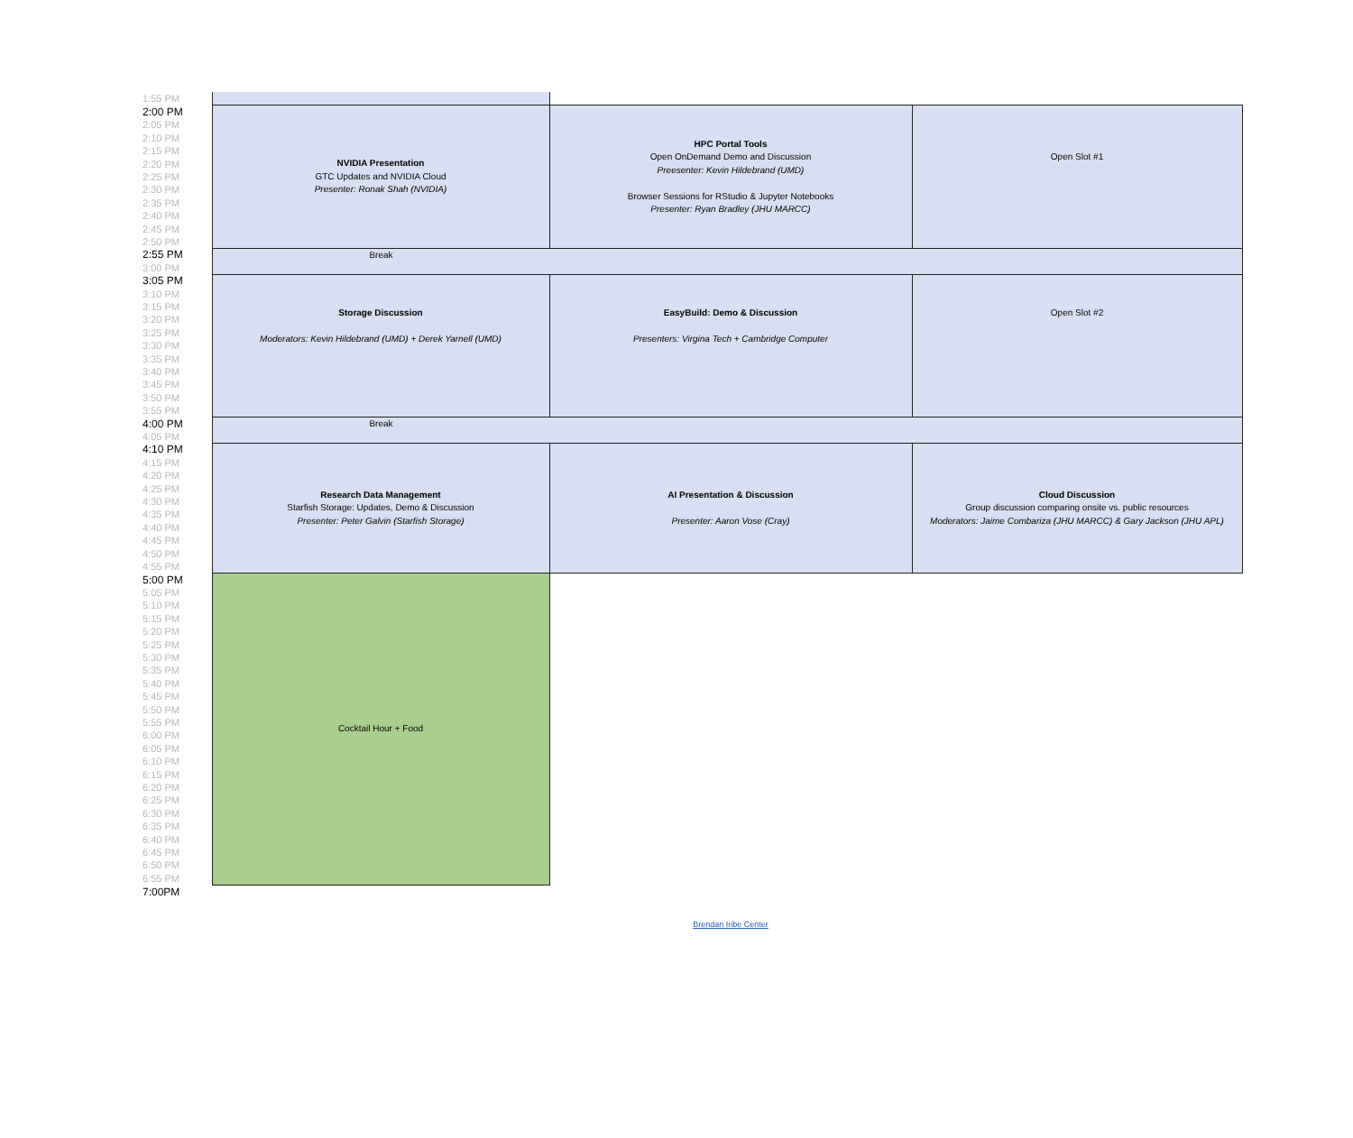| 1:55 PM | | | |
| 2:00 PM | NVIDIA Presentation GTC Updates and NVIDIA Cloud Presenter: Ronak Shah (NVIDIA) | HPC Portal Tools Open OnDemand Demo and Discussion Preesenter: Kevin Hildebrand (UMD) Browser Sessions for RStudio & Jupyter Notebooks Presenter: Ryan Bradley (JHU MARCC) | Open Slot #1 |
| 2:05 PM | | | |
| 2:10 PM | | | |
| 2:15 PM | | | |
| 2:20 PM | | | |
| 2:25 PM | | | |
| 2:30 PM | | | |
| 2:35 PM | | | |
| 2:40 PM | | | |
| 2:45 PM | | | |
| 2:50 PM | | | |
| 2:55 PM | Break | | |
| 3:00 PM | | | |
| 3:05 PM | Storage Discussion Moderators: Kevin Hildebrand (UMD) + Derek Yarnell (UMD) | EasyBuild: Demo & Discussion Presenters: Virgina Tech + Cambridge Computer | Open Slot #2 |
| 3:10 PM | | | |
| 3:15 PM | | | |
| 3:20 PM | | | |
| 3:25 PM | | | |
| 3:30 PM | | | |
| 3:35 PM | | | |
| 3:40 PM | | | |
| 3:45 PM | | | |
| 3:50 PM | | | |
| 3:55 PM | | | |
| 4:00 PM | Break | | |
| 4:05 PM | | | |
| 4:10 PM | Research Data Management Starfish Storage: Updates, Demo & Discussion Presenter: Peter Galvin (Starfish Storage) | AI Presentation & Discussion Presenter: Aaron Vose (Cray) | Cloud Discussion Group discussion comparing onsite vs. public resources Moderators: Jaime Combariza (JHU MARCC) & Gary Jackson (JHU APL) |
| 4:15 PM | | | |
| 4:20 PM | | | |
| 4:25 PM | | | |
| 4:30 PM | | | |
| 4:35 PM | | | |
| 4:40 PM | | | |
| 4:45 PM | | | |
| 4:50 PM | | | |
| 4:55 PM | | | |
| 5:00 PM | Cocktail Hour + Food | | |
| 5:05 PM | | | |
| 5:10 PM | | | |
| 5:15 PM | | | |
| 5:20 PM | | | |
| 5:25 PM | | | |
| 5:30 PM | | | |
| 5:35 PM | | | |
| 5:40 PM | | | |
| 5:45 PM | | | |
| 5:50 PM | | | |
| 5:55 PM | | | |
| 6:00 PM | | | |
| 6:05 PM | | | |
| 6:10 PM | | | |
| 6:15 PM | | | |
| 6:20 PM | | | |
| 6:25 PM | | | |
| 6:30 PM | | | |
| 6:35 PM | | | |
| 6:40 PM | | | |
| 6:45 PM | | | |
| 6:50 PM | | | |
| 6:55 PM | | | |
| 7:00PM | | | |
Brendan Iribe Center